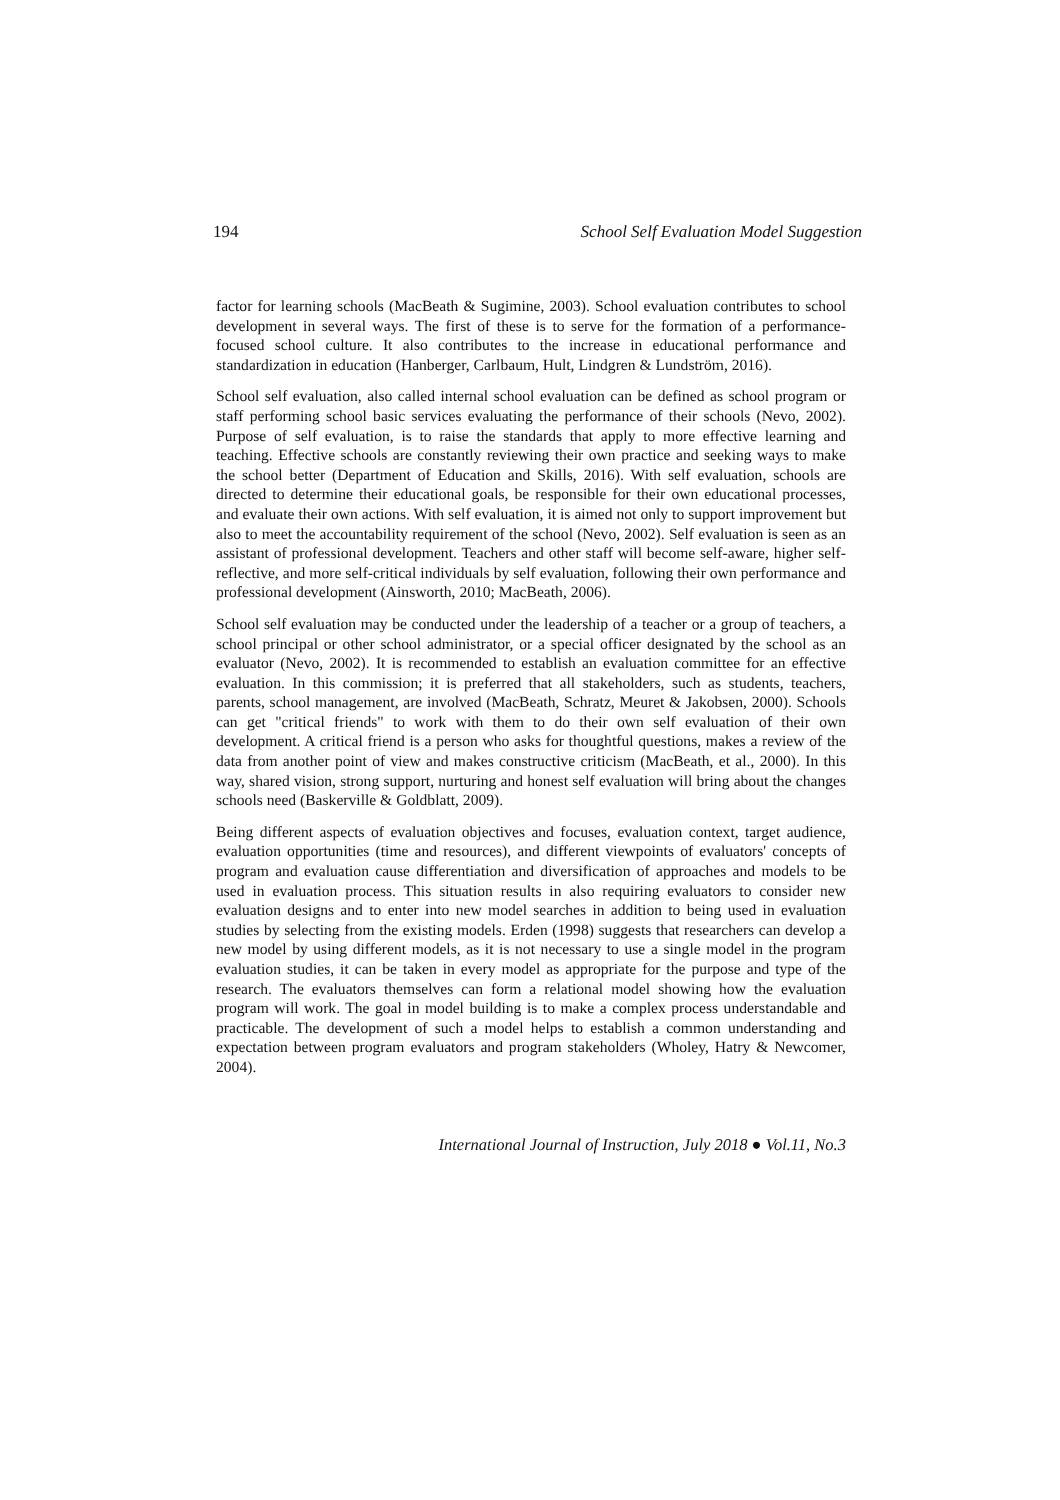194 School Self Evaluation Model Suggestion
factor for learning schools (MacBeath & Sugimine, 2003). School evaluation contributes to school development in several ways. The first of these is to serve for the formation of a performance-focused school culture. It also contributes to the increase in educational performance and standardization in education (Hanberger, Carlbaum, Hult, Lindgren & Lundström, 2016).
School self evaluation, also called internal school evaluation can be defined as school program or staff performing school basic services evaluating the performance of their schools (Nevo, 2002). Purpose of self evaluation, is to raise the standards that apply to more effective learning and teaching. Effective schools are constantly reviewing their own practice and seeking ways to make the school better (Department of Education and Skills, 2016). With self evaluation, schools are directed to determine their educational goals, be responsible for their own educational processes, and evaluate their own actions. With self evaluation, it is aimed not only to support improvement but also to meet the accountability requirement of the school (Nevo, 2002). Self evaluation is seen as an assistant of professional development. Teachers and other staff will become self-aware, higher self-reflective, and more self-critical individuals by self evaluation, following their own performance and professional development (Ainsworth, 2010; MacBeath, 2006).
School self evaluation may be conducted under the leadership of a teacher or a group of teachers, a school principal or other school administrator, or a special officer designated by the school as an evaluator (Nevo, 2002). It is recommended to establish an evaluation committee for an effective evaluation. In this commission; it is preferred that all stakeholders, such as students, teachers, parents, school management, are involved (MacBeath, Schratz, Meuret & Jakobsen, 2000). Schools can get "critical friends" to work with them to do their own self evaluation of their own development. A critical friend is a person who asks for thoughtful questions, makes a review of the data from another point of view and makes constructive criticism (MacBeath, et al., 2000). In this way, shared vision, strong support, nurturing and honest self evaluation will bring about the changes schools need (Baskerville & Goldblatt, 2009).
Being different aspects of evaluation objectives and focuses, evaluation context, target audience, evaluation opportunities (time and resources), and different viewpoints of evaluators' concepts of program and evaluation cause differentiation and diversification of approaches and models to be used in evaluation process. This situation results in also requiring evaluators to consider new evaluation designs and to enter into new model searches in addition to being used in evaluation studies by selecting from the existing models. Erden (1998) suggests that researchers can develop a new model by using different models, as it is not necessary to use a single model in the program evaluation studies, it can be taken in every model as appropriate for the purpose and type of the research. The evaluators themselves can form a relational model showing how the evaluation program will work. The goal in model building is to make a complex process understandable and practicable. The development of such a model helps to establish a common understanding and expectation between program evaluators and program stakeholders (Wholey, Hatry & Newcomer, 2004).
International Journal of Instruction, July 2018 ● Vol.11, No.3